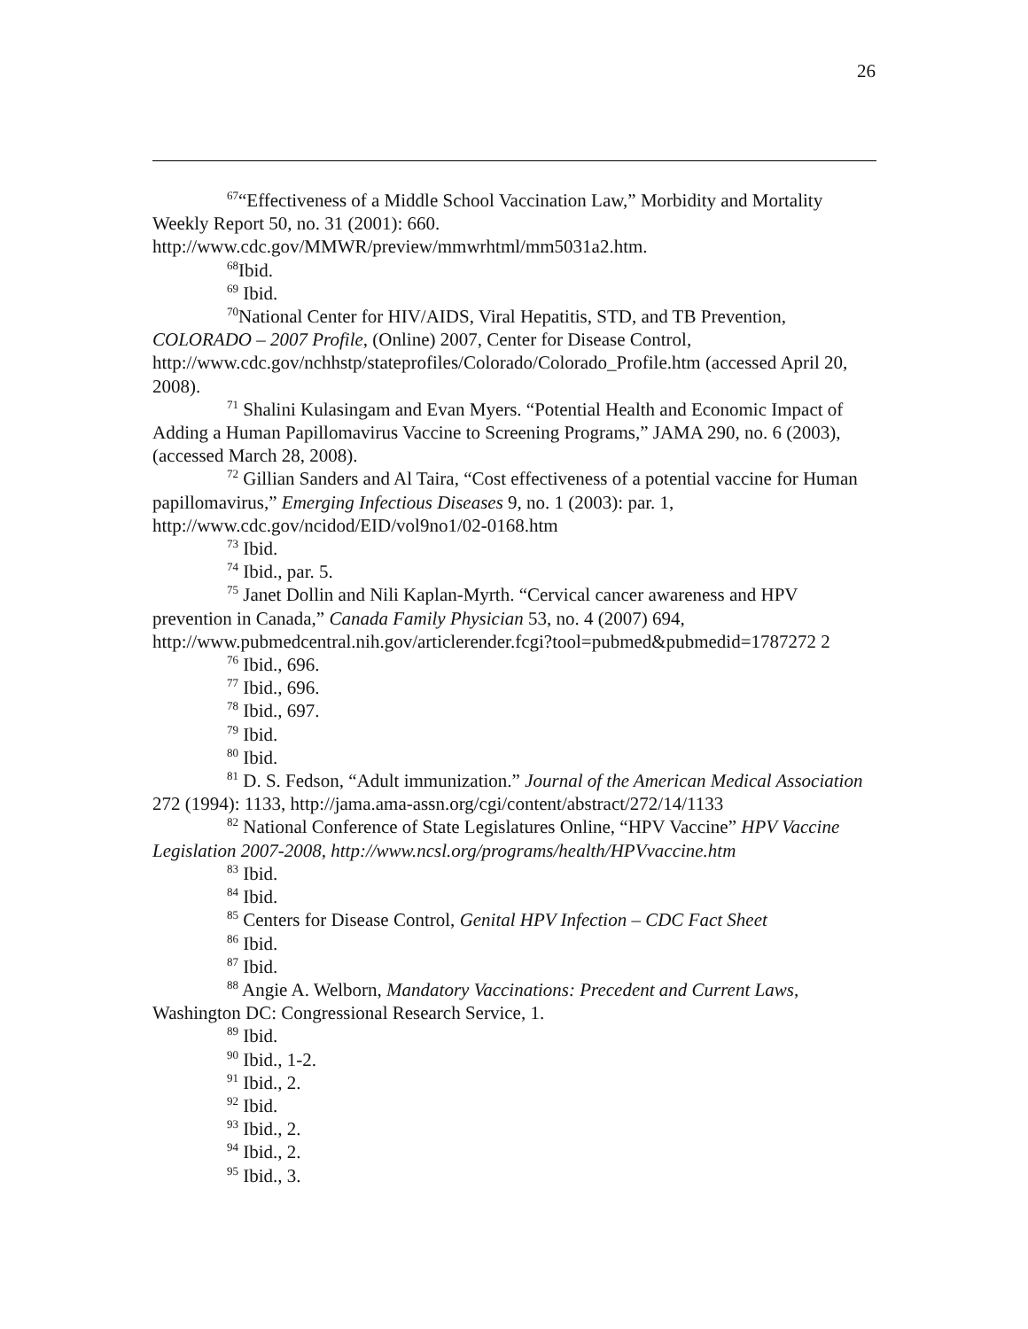26
<sup>67</sup> “Effectiveness of a Middle School Vaccination Law,” Morbidity and Mortality Weekly Report 50, no. 31 (2001): 660.
http://www.cdc.gov/MMWR/preview/mmwrhtml/mm5031a2.htm.
<sup>68</sup> Ibid.
<sup>69</sup> Ibid.
<sup>70</sup> National Center for HIV/AIDS, Viral Hepatitis, STD, and TB Prevention, COLORADO – 2007 Profile, (Online) 2007, Center for Disease Control, http://www.cdc.gov/nchhstp/stateprofiles/Colorado/Colorado_Profile.htm (accessed April 20, 2008).
<sup>71</sup> Shalini Kulasingam and Evan Myers. “Potential Health and Economic Impact of Adding a Human Papillomavirus Vaccine to Screening Programs,” JAMA 290, no. 6 (2003), (accessed March 28, 2008).
<sup>72</sup> Gillian Sanders and Al Taira, “Cost effectiveness of a potential vaccine for Human papillomavirus,” Emerging Infectious Diseases 9, no. 1 (2003): par. 1, http://www.cdc.gov/ncidod/EID/vol9no1/02-0168.htm
<sup>73</sup> Ibid.
<sup>74</sup> Ibid., par. 5.
<sup>75</sup> Janet Dollin and Nili Kaplan-Myrth. “Cervical cancer awareness and HPV prevention in Canada,” Canada Family Physician 53, no. 4 (2007) 694, http://www.pubmedcentral.nih.gov/articlerender.fcgi?tool=pubmed&pubmedid=1787272 2
<sup>76</sup> Ibid., 696.
<sup>77</sup> Ibid., 696.
<sup>78</sup> Ibid., 697.
<sup>79</sup> Ibid.
<sup>80</sup> Ibid.
<sup>81</sup> D. S. Fedson, “Adult immunization.” Journal of the American Medical Association 272 (1994): 1133, http://jama.ama-assn.org/cgi/content/abstract/272/14/1133
<sup>82</sup> National Conference of State Legislatures Online, “HPV Vaccine” HPV Vaccine Legislation 2007-2008, http://www.ncsl.org/programs/health/HPVvaccine.htm
<sup>83</sup> Ibid.
<sup>84</sup> Ibid.
<sup>85</sup> Centers for Disease Control, Genital HPV Infection – CDC Fact Sheet
<sup>86</sup> Ibid.
<sup>87</sup> Ibid.
<sup>88</sup> Angie A. Welborn, Mandatory Vaccinations: Precedent and Current Laws, Washington DC: Congressional Research Service, 1.
<sup>89</sup> Ibid.
<sup>90</sup> Ibid., 1-2.
<sup>91</sup> Ibid., 2.
<sup>92</sup> Ibid.
<sup>93</sup> Ibid., 2.
<sup>94</sup> Ibid., 2.
<sup>95</sup> Ibid., 3.